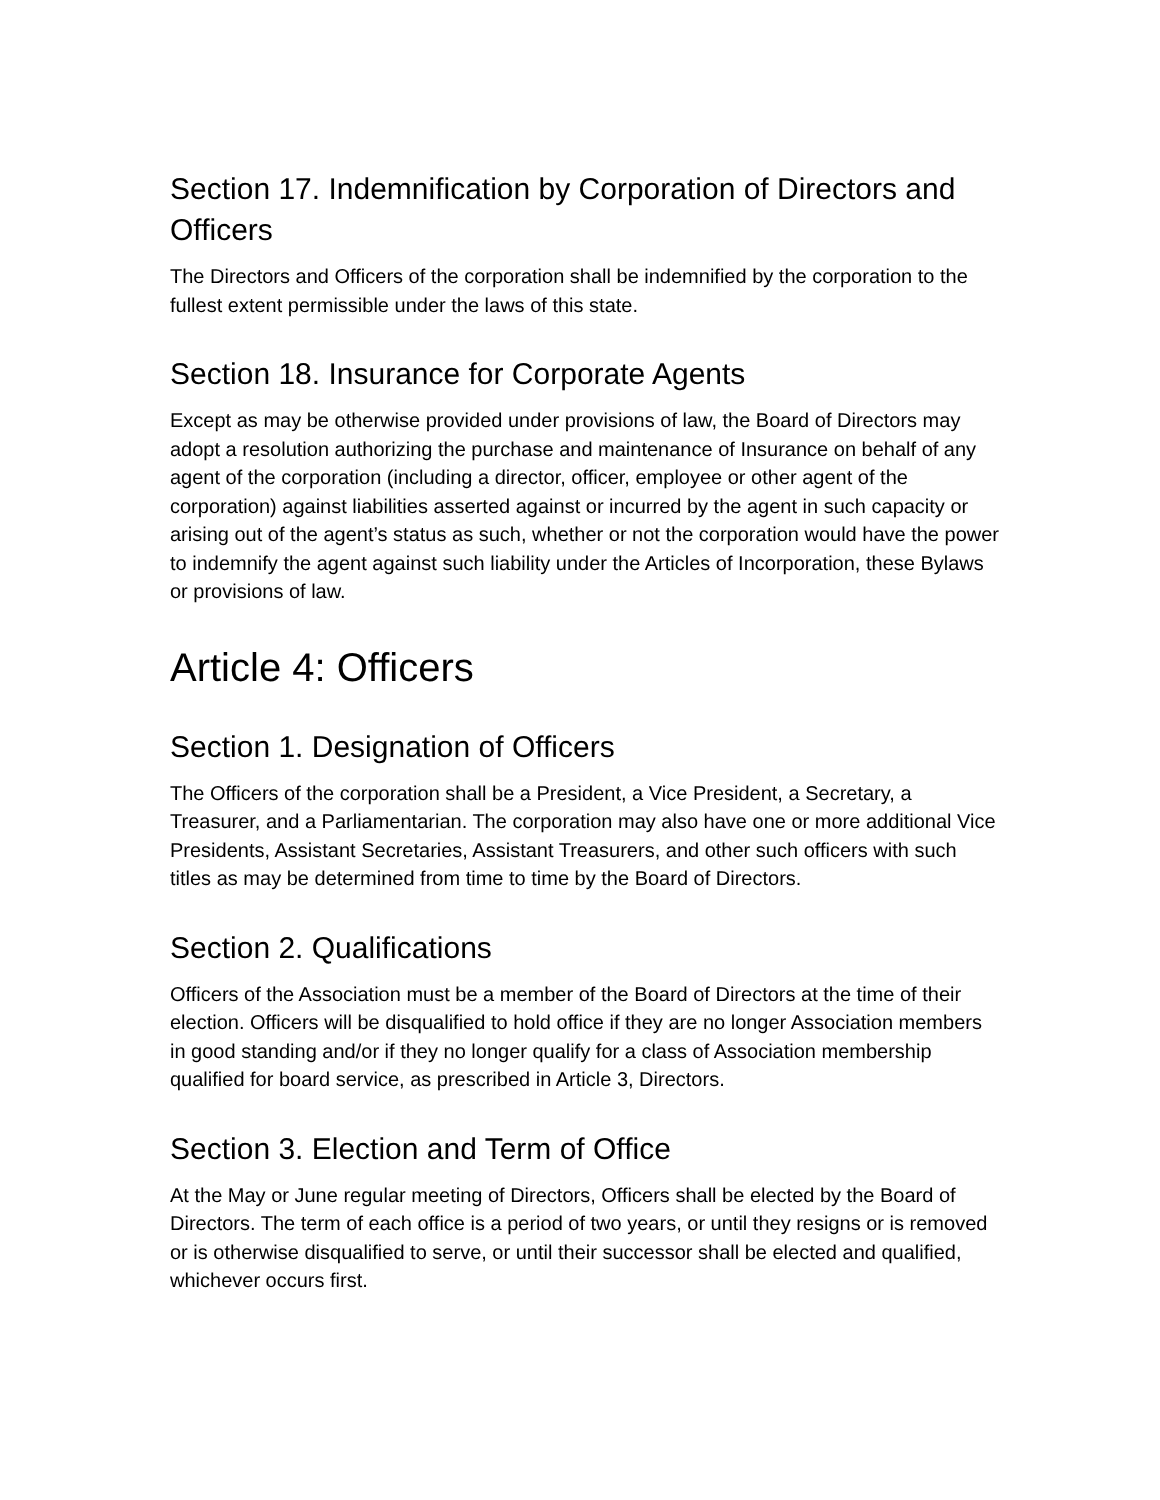Section 17. Indemnification by Corporation of Directors and Officers
The Directors and Officers of the corporation shall be indemnified by the corporation to the fullest extent permissible under the laws of this state.
Section 18. Insurance for Corporate Agents
Except as may be otherwise provided under provisions of law, the Board of Directors may adopt a resolution authorizing the purchase and maintenance of Insurance on behalf of any agent of the corporation (including a director, officer, employee or other agent of the corporation) against liabilities asserted against or incurred by the agent in such capacity or arising out of the agent’s status as such, whether or not the corporation would have the power to indemnify the agent against such liability under the Articles of Incorporation, these Bylaws or provisions of law.
Article 4: Officers
Section 1. Designation of Officers
The Officers of the corporation shall be a President, a Vice President, a Secretary, a Treasurer, and a Parliamentarian. The corporation may also have one or more additional Vice Presidents, Assistant Secretaries, Assistant Treasurers, and other such officers with such titles as may be determined from time to time by the Board of Directors.
Section 2. Qualifications
Officers of the Association must be a member of the Board of Directors at the time of their election. Officers will be disqualified to hold office if they are no longer Association members in good standing and/or if they no longer qualify for a class of Association membership qualified for board service, as prescribed in Article 3, Directors.
Section 3. Election and Term of Office
At the May or June regular meeting of Directors, Officers shall be elected by the Board of Directors. The term of each office is a period of two years, or until they resigns or is removed or is otherwise disqualified to serve, or until their successor shall be elected and qualified, whichever occurs first.